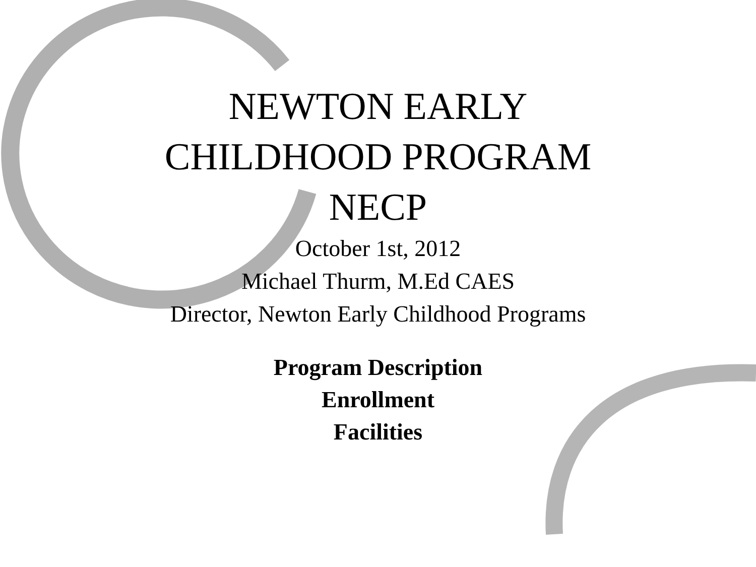NEWTON EARLY
CHILDHOOD PROGRAM
NECP
October 1st, 2012
Michael Thurm, M.Ed CAES
Director, Newton Early Childhood Programs
Program Description
Enrollment
Facilities